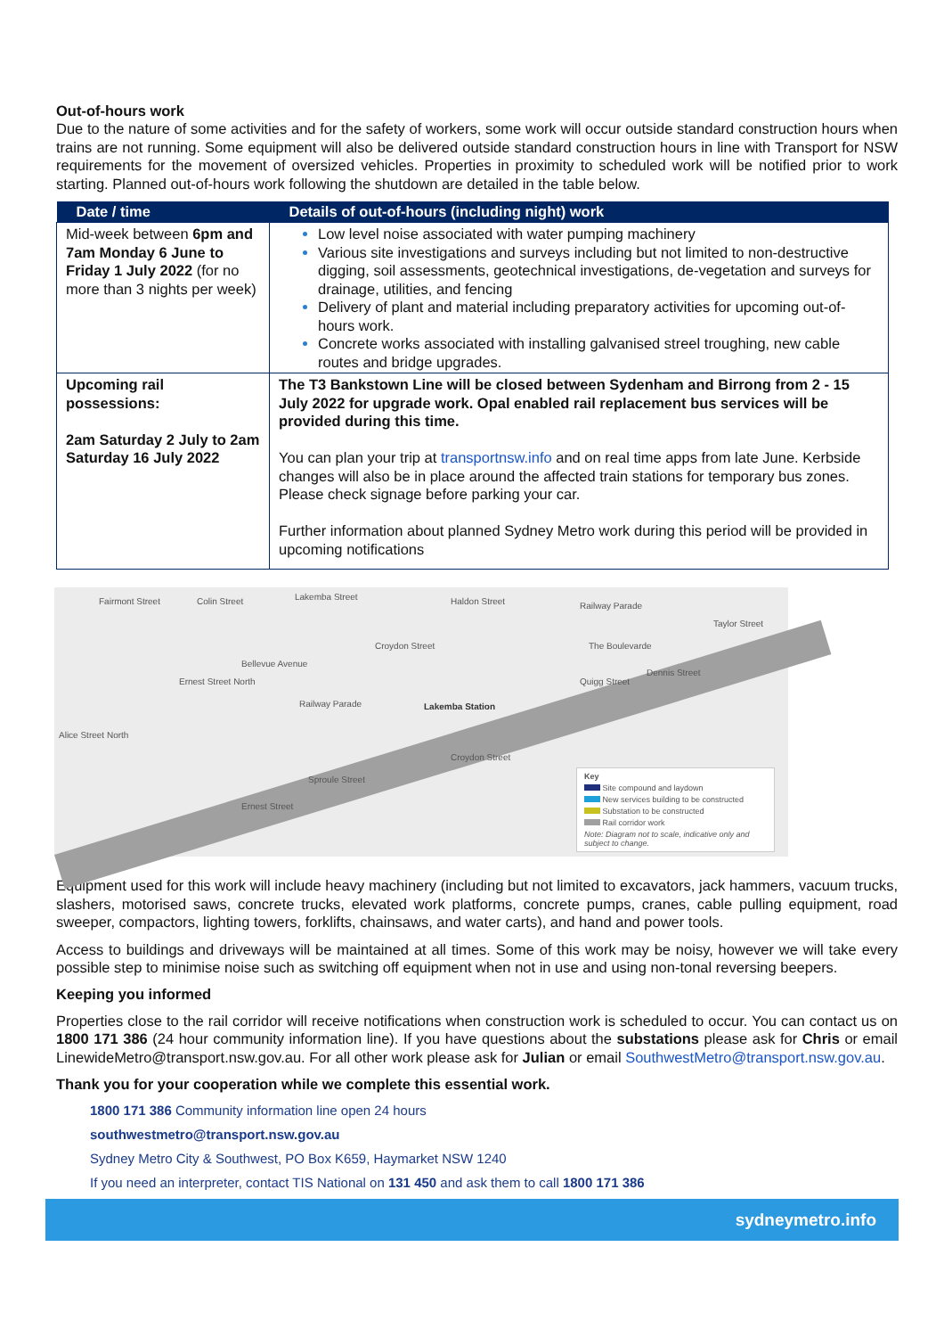Out-of-hours work
Due to the nature of some activities and for the safety of workers, some work will occur outside standard construction hours when trains are not running. Some equipment will also be delivered outside standard construction hours in line with Transport for NSW requirements for the movement of oversized vehicles. Properties in proximity to scheduled work will be notified prior to work starting. Planned out-of-hours work following the shutdown are detailed in the table below.
| Date / time | Details of out-of-hours (including night) work |
| --- | --- |
| Mid-week between 6pm and 7am Monday 6 June to Friday 1 July 2022 (for no more than 3 nights per week) | Low level noise associated with water pumping machinery Various site investigations and surveys including but not limited to non-destructive digging, soil assessments, geotechnical investigations, de-vegetation and surveys for drainage, utilities, and fencing Delivery of plant and material including preparatory activities for upcoming out-of-hours work. Concrete works associated with installing galvanised streel troughing, new cable routes and bridge upgrades. |
| Upcoming rail possessions: 2am Saturday 2 July to 2am Saturday 16 July 2022 | The T3 Bankstown Line will be closed between Sydenham and Birrong from 2 - 15 July 2022 for upgrade work. Opal enabled rail replacement bus services will be provided during this time. You can plan your trip at transportnsw.info and on real time apps from late June. Kerbside changes will also be in place around the affected train stations for temporary bus zones. Please check signage before parking your car. Further information about planned Sydney Metro work during this period will be provided in upcoming notifications |
Fairmont Street Colin Street Lakemba Street
Croydon Street
Haldon Street Railway Parade
The Boulevarde
Ernest Street North
Bellevue Avenue
Railway Parade Lakemba Station
Quigg Street
Dennis Street
Taylor Street
Alice Street North
Sproule Street
Ernest Street
Croydon Street
Key
Site compound and laydown
New services building to be constructed
Substation to be constructed
Rail corridor work
Note: Diagram not to scale, indicative only and subject to change.
Equipment used for this work will include heavy machinery (including but not limited to excavators, jack hammers, vacuum trucks, slashers, motorised saws, concrete trucks, elevated work platforms, concrete pumps, cranes, cable pulling equipment, road sweeper, compactors, lighting towers, forklifts, chainsaws, and water carts), and hand and power tools.
Access to buildings and driveways will be maintained at all times. Some of this work may be noisy, however we will take every possible step to minimise noise such as switching off equipment when not in use and using non-tonal reversing beepers.
Keeping you informed
Properties close to the rail corridor will receive notifications when construction work is scheduled to occur. You can contact us on 1800 171 386 (24 hour community information line). If you have questions about the substations please ask for Chris or email LinewideMetro@transport.nsw.gov.au. For all other work please ask for Julian or email SouthwestMetro@transport.nsw.gov.au.
Thank you for your cooperation while we complete this essential work.
1800 171 386 Community information line open 24 hours
southwestmetro@transport.nsw.gov.au
Sydney Metro City & Southwest, PO Box K659, Haymarket NSW 1240
If you need an interpreter, contact TIS National on 131 450 and ask them to call 1800 171 386
sydneymetro.info